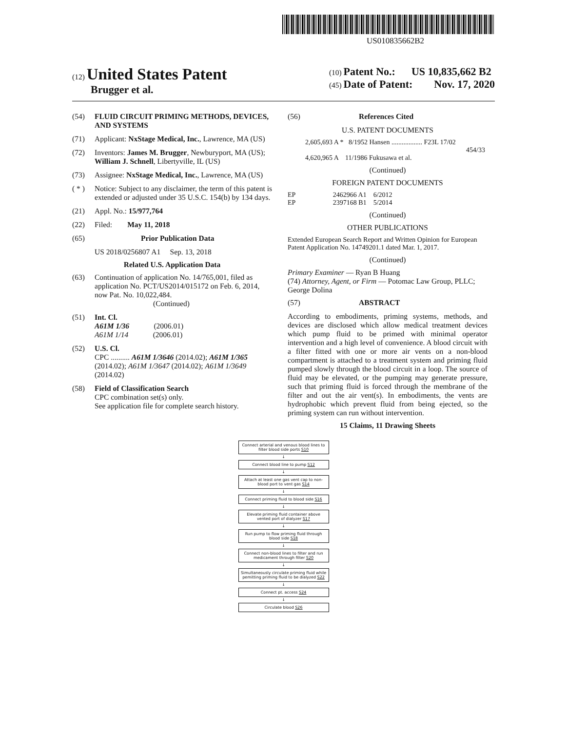US010835662B2
(12) United States Patent
Brugger et al.
(10) Patent No.: US 10,835,662 B2
(45) Date of Patent: Nov. 17, 2020
(54) FLUID CIRCUIT PRIMING METHODS, DEVICES, AND SYSTEMS
(71) Applicant: NxStage Medical, Inc., Lawrence, MA (US)
(72) Inventors: James M. Brugger, Newburyport, MA (US); William J. Schnell, Libertyville, IL (US)
(73) Assignee: NxStage Medical, Inc., Lawrence, MA (US)
( * ) Notice: Subject to any disclaimer, the term of this patent is extended or adjusted under 35 U.S.C. 154(b) by 134 days.
(21) Appl. No.: 15/977,764
(22) Filed: May 11, 2018
(65) Prior Publication Data
US 2018/0256807 A1 Sep. 13, 2018
Related U.S. Application Data
(63) Continuation of application No. 14/765,001, filed as application No. PCT/US2014/015172 on Feb. 6, 2014, now Pat. No. 10,022,484.
(Continued)
(51) Int. Cl.
A61M 1/36 (2006.01)
A61M 1/14 (2006.01)
(52) U.S. Cl.
CPC .......... A61M 1/3646 (2014.02); A61M 1/365 (2014.02); A61M 1/3647 (2014.02); A61M 1/3649 (2014.02)
(58) Field of Classification Search
CPC combination set(s) only.
See application file for complete search history.
(56) References Cited
U.S. PATENT DOCUMENTS
2,605,693 A * 8/1952 Hansen .................. F23L 17/02
454/33
4,620,965 A 11/1986 Fukusawa et al.
(Continued)
FOREIGN PATENT DOCUMENTS
EP 2462966 A1 6/2012
EP 2397168 B1 5/2014
(Continued)
OTHER PUBLICATIONS
Extended European Search Report and Written Opinion for European Patent Application No. 14749201.1 dated Mar. 1, 2017.
(Continued)
Primary Examiner — Ryan B Huang
(74) Attorney, Agent, or Firm — Potomac Law Group, PLLC; George Dolina
(57) ABSTRACT
According to embodiments, priming systems, methods, and devices are disclosed which allow medical treatment devices which pump fluid to be primed with minimal operator intervention and a high level of convenience. A blood circuit with a filter fitted with one or more air vents on a non-blood compartment is attached to a treatment system and priming fluid pumped slowly through the blood circuit in a loop. The source of fluid may be elevated, or the pumping may generate pressure, such that priming fluid is forced through the membrane of the filter and out the air vent(s). In embodiments, the vents are hydrophobic which prevent fluid from being ejected, so the priming system can run without intervention.
15 Claims, 11 Drawing Sheets
Connect arterial and venous blood lines to filter blood side ports S10
↓
Connect blood line to pump S12
↓
Attach at least one gas vent cap to non-blood port to vent gas S14
↓
Connect priming fluid to blood side S16
↓
Elevate priming fluid container above vented port of dialyzer S17
↓
Run pump to flow priming fluid through blood side S18
↓
Connect non-blood lines to filter and run medicament through filter S20
↓
Simultaneously circulate priming fluid while pemitting priming fluid to be dialyzed S22
↓
Connect pt. access S24
↓
Circulate blood S26